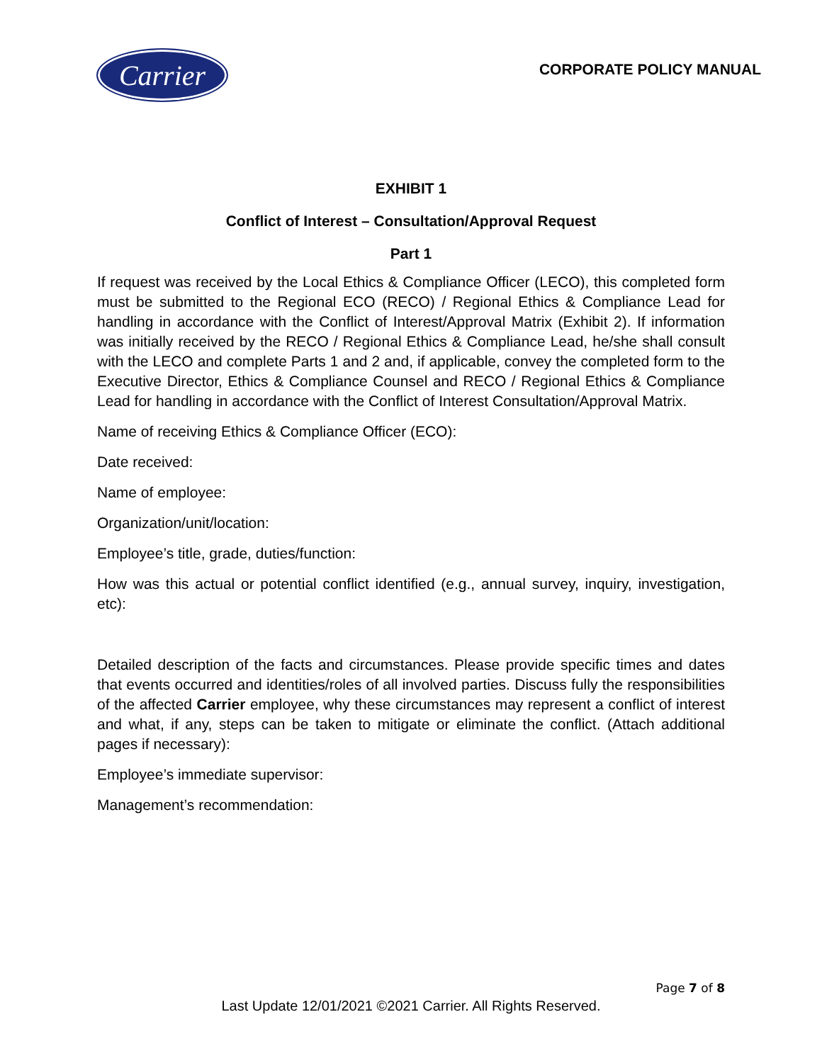Carrier
CORPORATE POLICY MANUAL
EXHIBIT 1
Conflict of Interest – Consultation/Approval Request
Part 1
If request was received by the Local Ethics & Compliance Officer (LECO), this completed form must be submitted to the Regional ECO (RECO) / Regional Ethics & Compliance Lead for handling in accordance with the Conflict of Interest/Approval Matrix (Exhibit 2). If information was initially received by the RECO / Regional Ethics & Compliance Lead, he/she shall consult with the LECO and complete Parts 1 and 2 and, if applicable, convey the completed form to the Executive Director, Ethics & Compliance Counsel and RECO / Regional Ethics & Compliance Lead for handling in accordance with the Conflict of Interest Consultation/Approval Matrix.
Name of receiving Ethics & Compliance Officer (ECO):
Date received:
Name of employee:
Organization/unit/location:
Employee’s title, grade, duties/function:
How was this actual or potential conflict identified (e.g., annual survey, inquiry, investigation, etc):
Detailed description of the facts and circumstances. Please provide specific times and dates that events occurred and identities/roles of all involved parties. Discuss fully the responsibilities of the affected Carrier employee, why these circumstances may represent a conflict of interest and what, if any, steps can be taken to mitigate or eliminate the conflict. (Attach additional pages if necessary):
Employee’s immediate supervisor:
Management’s recommendation:
Page 7 of 8
Last Update 12/01/2021 ©2021 Carrier. All Rights Reserved.